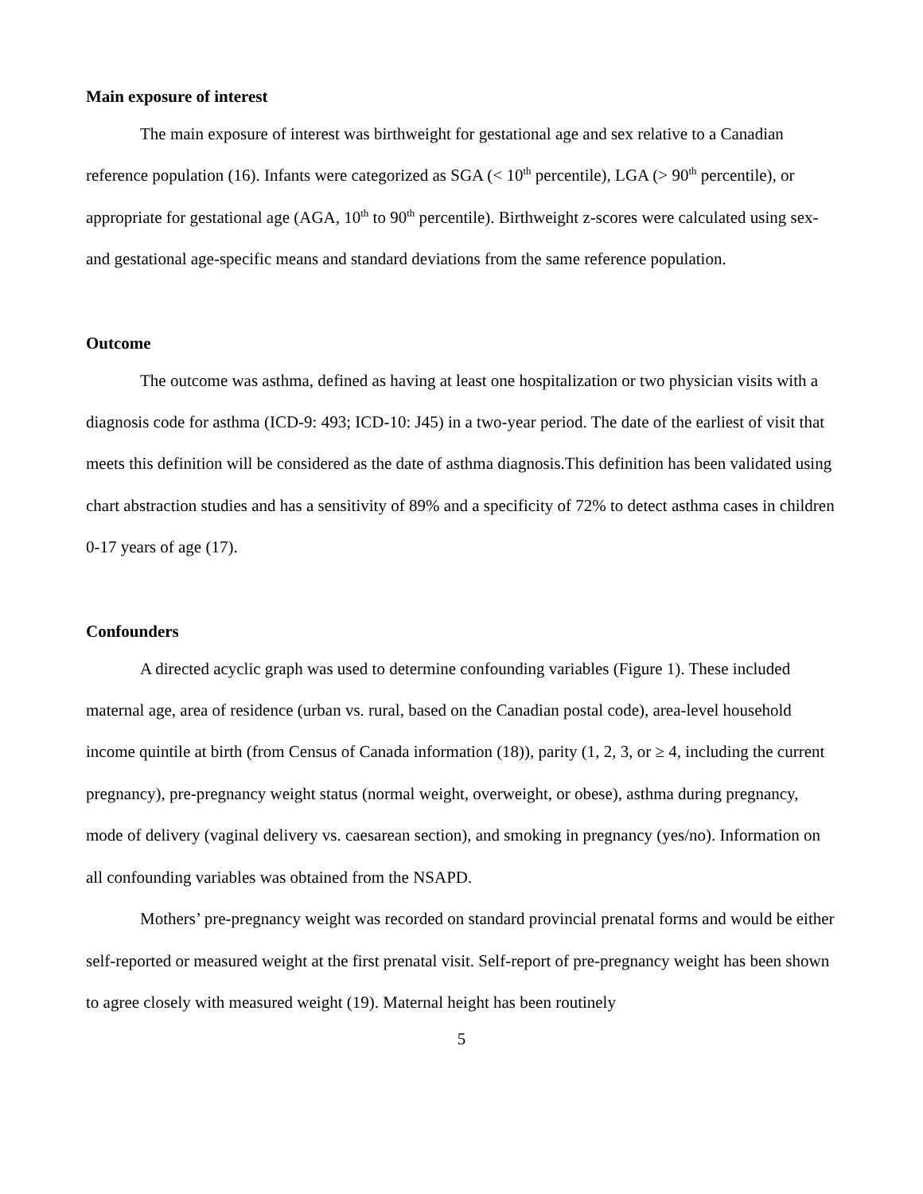Main exposure of interest
The main exposure of interest was birthweight for gestational age and sex relative to a Canadian reference population (16). Infants were categorized as SGA (< 10<sup>th</sup> percentile), LGA (> 90<sup>th</sup> percentile), or appropriate for gestational age (AGA, 10<sup>th</sup> to 90<sup>th</sup> percentile). Birthweight z-scores were calculated using sex- and gestational age-specific means and standard deviations from the same reference population.
Outcome
The outcome was asthma, defined as having at least one hospitalization or two physician visits with a diagnosis code for asthma (ICD-9: 493; ICD-10: J45) in a two-year period. The date of the earliest of visit that meets this definition will be considered as the date of asthma diagnosis.This definition has been validated using chart abstraction studies and has a sensitivity of 89% and a specificity of 72% to detect asthma cases in children 0-17 years of age (17).
Confounders
A directed acyclic graph was used to determine confounding variables (Figure 1). These included maternal age, area of residence (urban vs. rural, based on the Canadian postal code), area-level household income quintile at birth (from Census of Canada information (18)), parity (1, 2, 3, or ≥ 4, including the current pregnancy), pre-pregnancy weight status (normal weight, overweight, or obese), asthma during pregnancy, mode of delivery (vaginal delivery vs. caesarean section), and smoking in pregnancy (yes/no). Information on all confounding variables was obtained from the NSAPD.
Mothers’ pre-pregnancy weight was recorded on standard provincial prenatal forms and would be either self-reported or measured weight at the first prenatal visit. Self-report of pre-pregnancy weight has been shown to agree closely with measured weight (19). Maternal height has been routinely
5